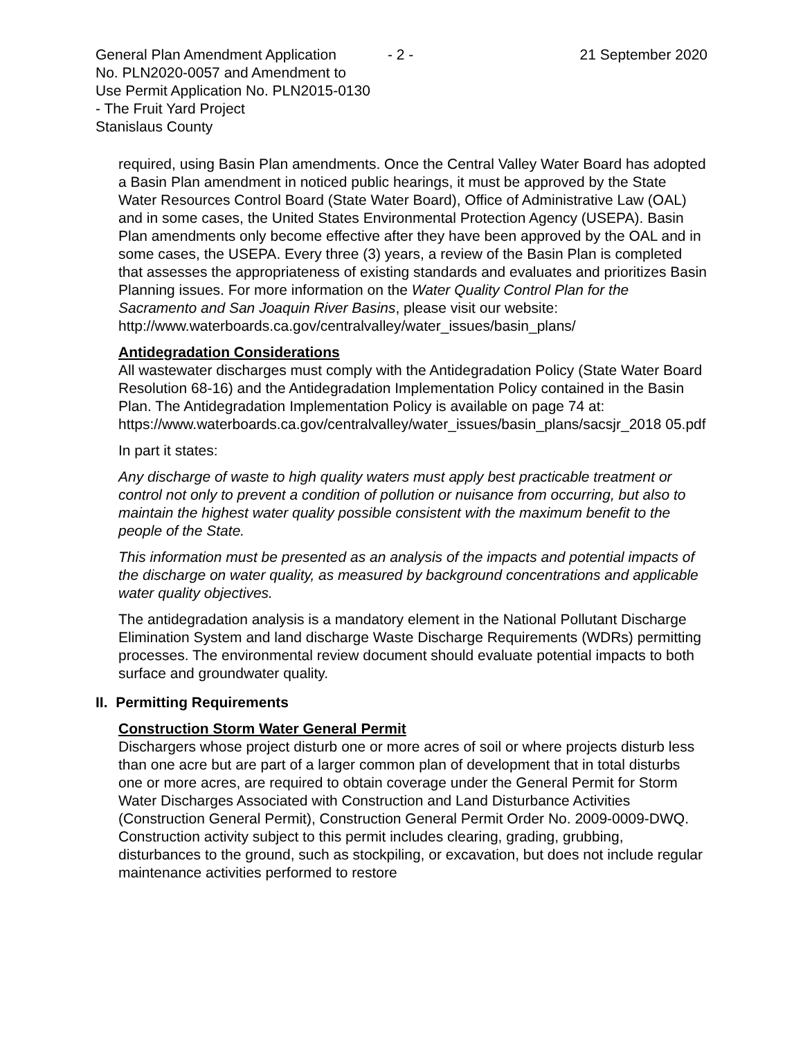General Plan Amendment Application
No. PLN2020-0057 and Amendment to
Use Permit Application No. PLN2015-0130
- The Fruit Yard Project
Stanislaus County
- 2 - 21 September 2020
required, using Basin Plan amendments. Once the Central Valley Water Board has adopted a Basin Plan amendment in noticed public hearings, it must be approved by the State Water Resources Control Board (State Water Board), Office of Administrative Law (OAL) and in some cases, the United States Environmental Protection Agency (USEPA). Basin Plan amendments only become effective after they have been approved by the OAL and in some cases, the USEPA. Every three (3) years, a review of the Basin Plan is completed that assesses the appropriateness of existing standards and evaluates and prioritizes Basin Planning issues. For more information on the Water Quality Control Plan for the Sacramento and San Joaquin River Basins, please visit our website:
http://www.waterboards.ca.gov/centralvalley/water_issues/basin_plans/
Antidegradation Considerations
All wastewater discharges must comply with the Antidegradation Policy (State Water Board Resolution 68-16) and the Antidegradation Implementation Policy contained in the Basin Plan. The Antidegradation Implementation Policy is available on page 74 at:
https://www.waterboards.ca.gov/centralvalley/water_issues/basin_plans/sacsjr_2018 05.pdf
In part it states:
Any discharge of waste to high quality waters must apply best practicable treatment or control not only to prevent a condition of pollution or nuisance from occurring, but also to maintain the highest water quality possible consistent with the maximum benefit to the people of the State.
This information must be presented as an analysis of the impacts and potential impacts of the discharge on water quality, as measured by background concentrations and applicable water quality objectives.
The antidegradation analysis is a mandatory element in the National Pollutant Discharge Elimination System and land discharge Waste Discharge Requirements (WDRs) permitting processes. The environmental review document should evaluate potential impacts to both surface and groundwater quality.
II. Permitting Requirements
Construction Storm Water General Permit
Dischargers whose project disturb one or more acres of soil or where projects disturb less than one acre but are part of a larger common plan of development that in total disturbs one or more acres, are required to obtain coverage under the General Permit for Storm Water Discharges Associated with Construction and Land Disturbance Activities (Construction General Permit), Construction General Permit Order No. 2009-0009-DWQ. Construction activity subject to this permit includes clearing, grading, grubbing, disturbances to the ground, such as stockpiling, or excavation, but does not include regular maintenance activities performed to restore